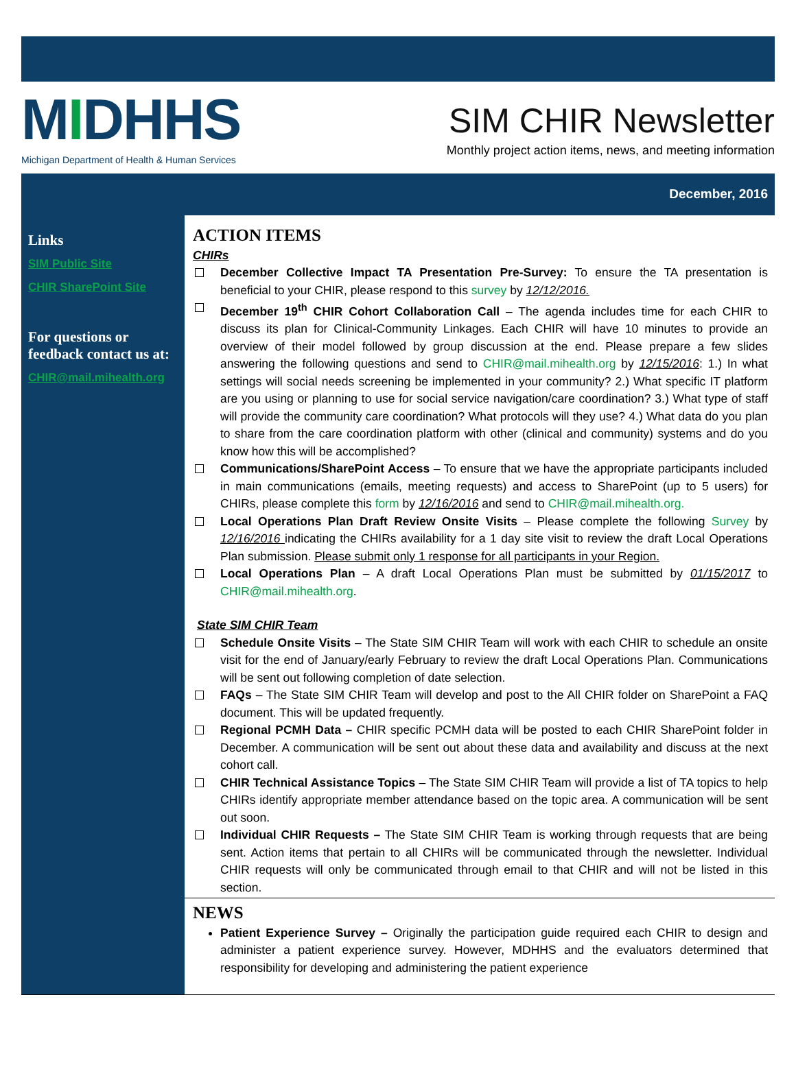MIDHHS
Michigan Department of Health & Human Services
SIM CHIR Newsletter
Monthly project action items, news, and meeting information
December, 2016
Links
SIM Public Site
CHIR SharePoint Site
For questions or feedback contact us at:
CHIR@mail.mihealth.org
ACTION ITEMS
CHIRs
December Collective Impact TA Presentation Pre-Survey: To ensure the TA presentation is beneficial to your CHIR, please respond to this survey by 12/12/2016.
December 19<sup>th</sup> CHIR Cohort Collaboration Call – The agenda includes time for each CHIR to discuss its plan for Clinical-Community Linkages. Each CHIR will have 10 minutes to provide an overview of their model followed by group discussion at the end. Please prepare a few slides answering the following questions and send to CHIR@mail.mihealth.org by 12/15/2016: 1.) In what settings will social needs screening be implemented in your community? 2.) What specific IT platform are you using or planning to use for social service navigation/care coordination? 3.) What type of staff will provide the community care coordination? What protocols will they use? 4.) What data do you plan to share from the care coordination platform with other (clinical and community) systems and do you know how this will be accomplished?
Communications/SharePoint Access – To ensure that we have the appropriate participants included in main communications (emails, meeting requests) and access to SharePoint (up to 5 users) for CHIRs, please complete this form by 12/16/2016 and send to CHIR@mail.mihealth.org.
Local Operations Plan Draft Review Onsite Visits – Please complete the following Survey by 12/16/2016 indicating the CHIRs availability for a 1 day site visit to review the draft Local Operations Plan submission. Please submit only 1 response for all participants in your Region.
Local Operations Plan – A draft Local Operations Plan must be submitted by 01/15/2017 to CHIR@mail.mihealth.org.
State SIM CHIR Team
Schedule Onsite Visits – The State SIM CHIR Team will work with each CHIR to schedule an onsite visit for the end of January/early February to review the draft Local Operations Plan. Communications will be sent out following completion of date selection.
FAQs – The State SIM CHIR Team will develop and post to the All CHIR folder on SharePoint a FAQ document. This will be updated frequently.
Regional PCMH Data – CHIR specific PCMH data will be posted to each CHIR SharePoint folder in December. A communication will be sent out about these data and availability and discuss at the next cohort call.
CHIR Technical Assistance Topics – The State SIM CHIR Team will provide a list of TA topics to help CHIRs identify appropriate member attendance based on the topic area. A communication will be sent out soon.
Individual CHIR Requests – The State SIM CHIR Team is working through requests that are being sent. Action items that pertain to all CHIRs will be communicated through the newsletter. Individual CHIR requests will only be communicated through email to that CHIR and will not be listed in this section.
NEWS
Patient Experience Survey – Originally the participation guide required each CHIR to design and administer a patient experience survey. However, MDHHS and the evaluators determined that responsibility for developing and administering the patient experience